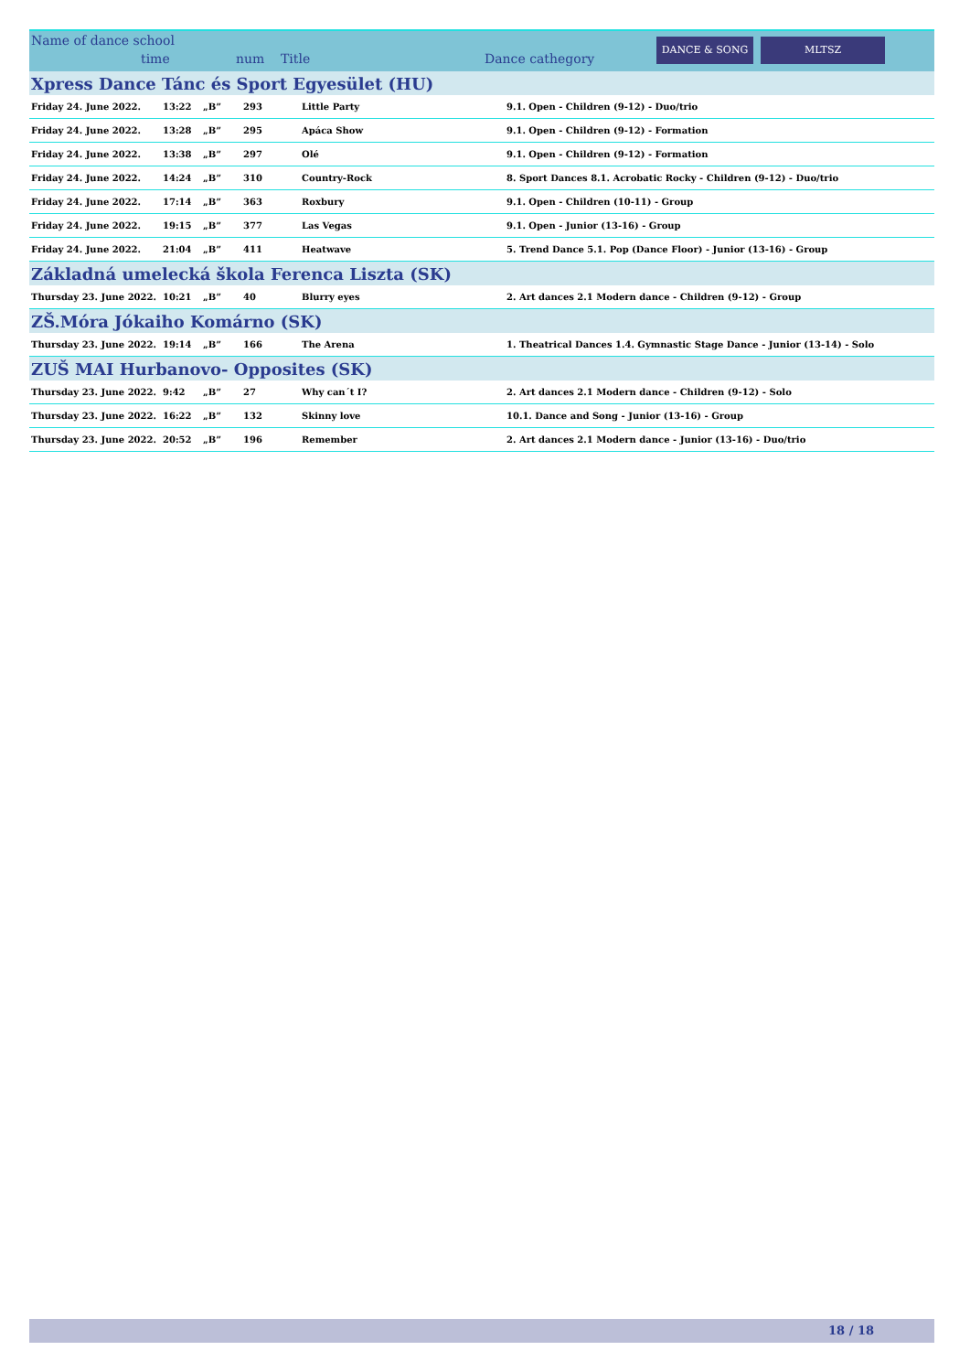Name of dance school
time num Title Dance cathegory
DANCE & SONG MLTSZ
| Xpress Dance Tánc és Sport Egyesület (HU) | | | | | |
| Friday 24. June 2022. | 13:22 | „B” | 293 | Little Party | 9.1. Open - Children (9-12) - Duo/trio |
| Friday 24. June 2022. | 13:28 | „B” | 295 | Apáca Show | 9.1. Open - Children (9-12) - Formation |
| Friday 24. June 2022. | 13:38 | „B” | 297 | Olé | 9.1. Open - Children (9-12) - Formation |
| Friday 24. June 2022. | 14:24 | „B” | 310 | Country-Rock | 8. Sport Dances 8.1. Acrobatic Rocky - Children (9-12) - Duo/trio |
| Friday 24. June 2022. | 17:14 | „B” | 363 | Roxbury | 9.1. Open - Children (10-11) - Group |
| Friday 24. June 2022. | 19:15 | „B” | 377 | Las Vegas | 9.1. Open - Junior (13-16) - Group |
| Friday 24. June 2022. | 21:04 | „B” | 411 | Heatwave | 5. Trend Dance 5.1. Pop (Dance Floor) - Junior (13-16) - Group |
| Základná umelecká škola Ferenca Liszta (SK) | | | | | |
| Thursday 23. June 2022. | 10:21 | „B” | 40 | Blurry eyes | 2. Art dances 2.1 Modern dance - Children (9-12) - Group |
| ZŠ.Móra Jókaiho Komárno (SK) | | | | | |
| Thursday 23. June 2022. | 19:14 | „B” | 166 | The Arena | 1. Theatrical Dances 1.4. Gymnastic Stage Dance - Junior (13-14) - Solo |
| ZUŠ MAI Hurbanovo- Opposites (SK) | | | | | |
| Thursday 23. June 2022. | 9:42 | „B” | 27 | Why can´t I? | 2. Art dances 2.1 Modern dance - Children (9-12) - Solo |
| Thursday 23. June 2022. | 16:22 | „B” | 132 | Skinny love | 10.1. Dance and Song - Junior (13-16) - Group |
| Thursday 23. June 2022. | 20:52 | „B” | 196 | Remember | 2. Art dances 2.1 Modern dance - Junior (13-16) - Duo/trio |
18 / 18